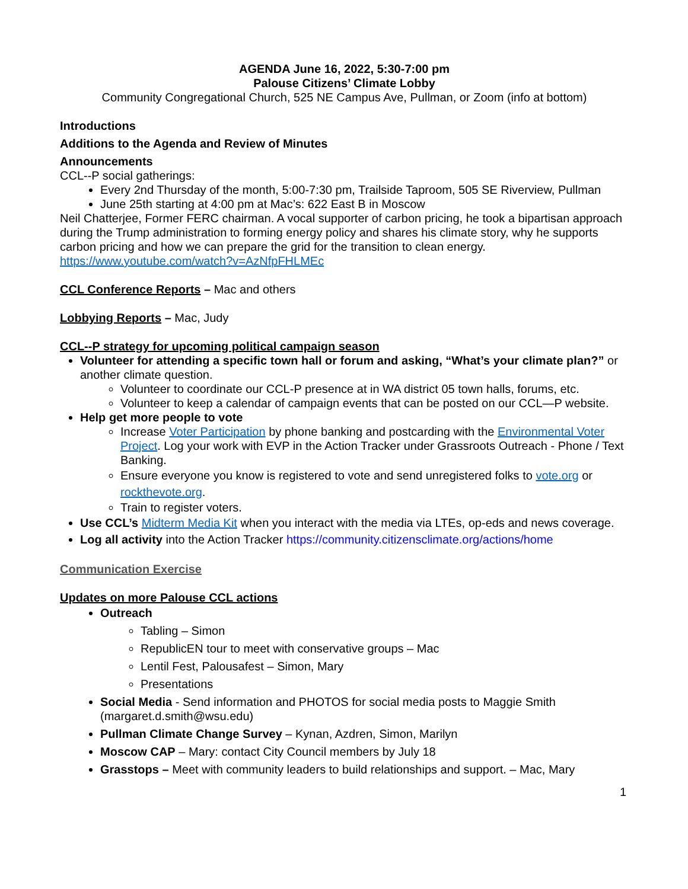AGENDA June 16, 2022, 5:30-7:00 pm
Palouse Citizens’ Climate Lobby
Community Congregational Church, 525 NE Campus Ave, Pullman, or Zoom (info at bottom)
Introductions
Additions to the Agenda and Review of Minutes
Announcements
CCL--P social gatherings:
Every 2nd Thursday of the month, 5:00-7:30 pm, Trailside Taproom, 505 SE Riverview, Pullman
June 25th starting at 4:00 pm at Mac’s: 622 East B in Moscow
Neil Chatterjee, Former FERC chairman. A vocal supporter of carbon pricing, he took a bipartisan approach during the Trump administration to forming energy policy and shares his climate story, why he supports carbon pricing and how we can prepare the grid for the transition to clean energy. https://www.youtube.com/watch?v=AzNfpFHLMEc
CCL Conference Reports – Mac and others
Lobbying Reports – Mac, Judy
CCL--P strategy for upcoming political campaign season
Volunteer for attending a specific town hall or forum and asking, “What’s your climate plan?” or another climate question.
Volunteer to coordinate our CCL-P presence at in WA district 05 town halls, forums, etc.
Volunteer to keep a calendar of campaign events that can be posted on our CCL—P website.
Help get more people to vote
Increase Voter Participation by phone banking and postcarding with the Environmental Voter Project. Log your work with EVP in the Action Tracker under Grassroots Outreach - Phone / Text Banking.
Ensure everyone you know is registered to vote and send unregistered folks to vote.org or rockthevote.org.
Train to register voters.
Use CCL’s Midterm Media Kit when you interact with the media via LTEs, op-eds and news coverage.
Log all activity into the Action Tracker https://community.citizensclimate.org/actions/home
Communication Exercise
Updates on more Palouse CCL actions
Outreach
Tabling – Simon
RepublicEN tour to meet with conservative groups – Mac
Lentil Fest, Palousafest – Simon, Mary
Presentations
Social Media - Send information and PHOTOS for social media posts to Maggie Smith (margaret.d.smith@wsu.edu)
Pullman Climate Change Survey – Kynan, Azdren, Simon, Marilyn
Moscow CAP – Mary: contact City Council members by July 18
Grasstops – Meet with community leaders to build relationships and support. – Mac, Mary
1